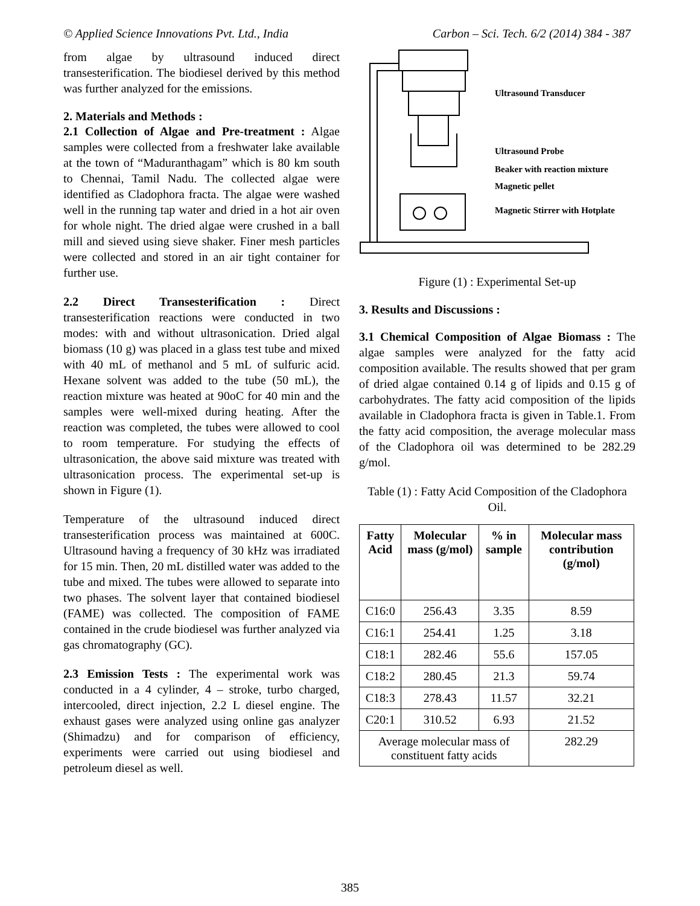© Applied Science Innovations Pvt. Ltd., India Carbon – Sci. Tech. 6/2 (2014) 384 - 387
from algae by ultrasound induced direct transesterification. The biodiesel derived by this method was further analyzed for the emissions.
2. Materials and Methods :
2.1 Collection of Algae and Pre-treatment : Algae samples were collected from a freshwater lake available at the town of “Maduranthagam” which is 80 km south to Chennai, Tamil Nadu. The collected algae were identified as Cladophora fracta. The algae were washed well in the running tap water and dried in a hot air oven for whole night. The dried algae were crushed in a ball mill and sieved using sieve shaker. Finer mesh particles were collected and stored in an air tight container for further use.
2.2 Direct Transesterification : Direct transesterification reactions were conducted in two modes: with and without ultrasonication. Dried algal biomass (10 g) was placed in a glass test tube and mixed with 40 mL of methanol and 5 mL of sulfuric acid. Hexane solvent was added to the tube (50 mL), the reaction mixture was heated at 90oC for 40 min and the samples were well-mixed during heating. After the reaction was completed, the tubes were allowed to cool to room temperature. For studying the effects of ultrasonication, the above said mixture was treated with ultrasonication process. The experimental set-up is shown in Figure (1).
Temperature of the ultrasound induced direct transesterification process was maintained at 600C. Ultrasound having a frequency of 30 kHz was irradiated for 15 min. Then, 20 mL distilled water was added to the tube and mixed. The tubes were allowed to separate into two phases. The solvent layer that contained biodiesel (FAME) was collected. The composition of FAME contained in the crude biodiesel was further analyzed via gas chromatography (GC).
2.3 Emission Tests : The experimental work was conducted in a 4 cylinder, 4 – stroke, turbo charged, intercooled, direct injection, 2.2 L diesel engine. The exhaust gases were analyzed using online gas analyzer (Shimadzu) and for comparison of efficiency, experiments were carried out using biodiesel and petroleum diesel as well.
Ultrasound Transducer
Ultrasound Probe
Beaker with reaction mixture
Magnetic pellet
Magnetic Stirrer with Hotplate
Figure (1) : Experimental Set-up
3. Results and Discussions :
3.1 Chemical Composition of Algae Biomass : The algae samples were analyzed for the fatty acid composition available. The results showed that per gram of dried algae contained 0.14 g of lipids and 0.15 g of carbohydrates. The fatty acid composition of the lipids available in Cladophora fracta is given in Table.1. From the fatty acid composition, the average molecular mass of the Cladophora oil was determined to be 282.29 g/mol.
Table (1) : Fatty Acid Composition of the Cladophora Oil.
| Fatty Acid | Molecular mass (g/mol) | % in sample | Molecular mass contribution (g/mol) |
| --- | --- | --- | --- |
| C16:0 | 256.43 | 3.35 | 8.59 |
| C16:1 | 254.41 | 1.25 | 3.18 |
| C18:1 | 282.46 | 55.6 | 157.05 |
| C18:2 | 280.45 | 21.3 | 59.74 |
| C18:3 | 278.43 | 11.57 | 32.21 |
| C20:1 | 310.52 | 6.93 | 21.52 |
| Average molecular mass of constituent fatty acids | | | 282.29 |
385